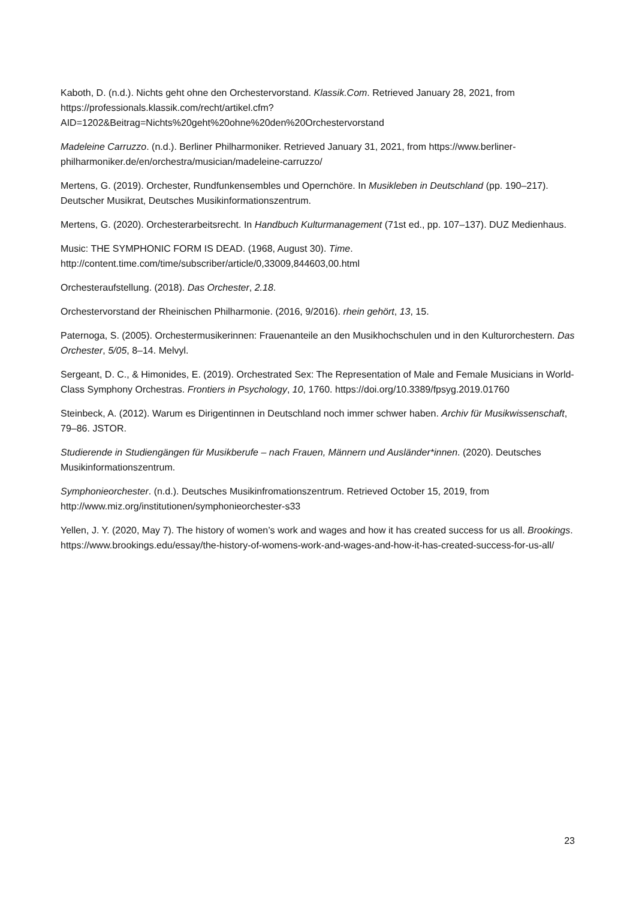Kaboth, D. (n.d.). Nichts geht ohne den Orchestervorstand. Klassik.Com. Retrieved January 28, 2021, from https://professionals.klassik.com/recht/artikel.cfm?AID=1202&Beitrag=Nichts%20geht%20ohne%20den%20Orchestervorstand
Madeleine Carruzzo. (n.d.). Berliner Philharmoniker. Retrieved January 31, 2021, from https://www.berliner-philharmoniker.de/en/orchestra/musician/madeleine-carruzzo/
Mertens, G. (2019). Orchester, Rundfunkensembles und Opernchöre. In Musikleben in Deutschland (pp. 190–217). Deutscher Musikrat, Deutsches Musikinformationszentrum.
Mertens, G. (2020). Orchesterarbeitsrecht. In Handbuch Kulturmanagement (71st ed., pp. 107–137). DUZ Medienhaus.
Music: THE SYMPHONIC FORM IS DEAD. (1968, August 30). Time. http://content.time.com/time/subscriber/article/0,33009,844603,00.html
Orchesteraufstellung. (2018). Das Orchester, 2.18.
Orchestervorstand der Rheinischen Philharmonie. (2016, 9/2016). rhein gehört, 13, 15.
Paternoga, S. (2005). Orchestermusikerinnen: Frauenanteile an den Musikhochschulen und in den Kulturorchestern. Das Orchester, 5/05, 8–14. Melvyl.
Sergeant, D. C., & Himonides, E. (2019). Orchestrated Sex: The Representation of Male and Female Musicians in World-Class Symphony Orchestras. Frontiers in Psychology, 10, 1760. https://doi.org/10.3389/fpsyg.2019.01760
Steinbeck, A. (2012). Warum es Dirigentinnen in Deutschland noch immer schwer haben. Archiv für Musikwissenschaft, 79–86. JSTOR.
Studierende in Studiengängen für Musikberufe – nach Frauen, Männern und Ausländer*innen. (2020). Deutsches Musikinformationszentrum.
Symphonieorchester. (n.d.). Deutsches Musikinfromationszentrum. Retrieved October 15, 2019, from http://www.miz.org/institutionen/symphonieorchester-s33
Yellen, J. Y. (2020, May 7). The history of women’s work and wages and how it has created success for us all. Brookings. https://www.brookings.edu/essay/the-history-of-womens-work-and-wages-and-how-it-has-created-success-for-us-all/
23